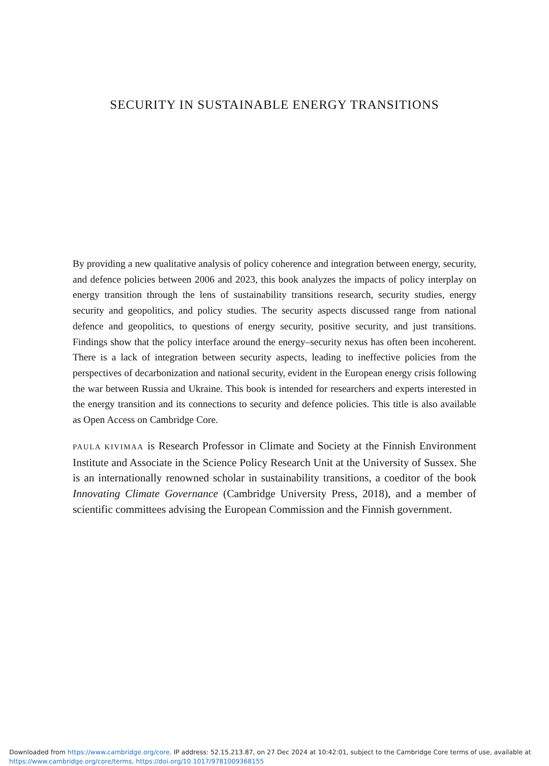SECURITY IN SUSTAINABLE ENERGY TRANSITIONS
By providing a new qualitative analysis of policy coherence and integration between energy, security, and defence policies between 2006 and 2023, this book analyzes the impacts of policy interplay on energy transition through the lens of sustainability transitions research, security studies, energy security and geopolitics, and policy studies. The security aspects discussed range from national defence and geopolitics, to questions of energy security, positive security, and just transitions. Findings show that the policy interface around the energy–security nexus has often been incoherent. There is a lack of integration between security aspects, leading to ineffective policies from the perspectives of decarbonization and national security, evident in the European energy crisis following the war between Russia and Ukraine. This book is intended for researchers and experts interested in the energy transition and its connections to security and defence policies. This title is also available as Open Access on Cambridge Core.
PAULA KIVIMAA is Research Professor in Climate and Society at the Finnish Environment Institute and Associate in the Science Policy Research Unit at the University of Sussex. She is an internationally renowned scholar in sustainability transitions, a coeditor of the book Innovating Climate Governance (Cambridge University Press, 2018), and a member of scientific committees advising the European Commission and the Finnish government.
Downloaded from https://www.cambridge.org/core. IP address: 52.15.213.87, on 27 Dec 2024 at 10:42:01, subject to the Cambridge Core terms of use, available at
https://www.cambridge.org/core/terms. https://doi.org/10.1017/9781009368155